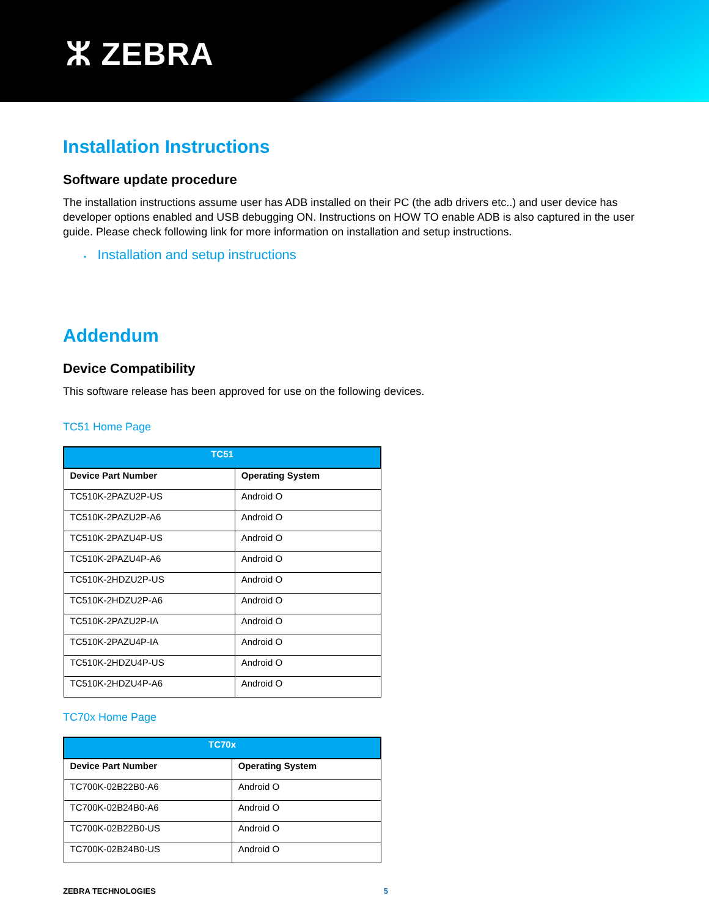ⵣ ZEBRA
Installation Instructions
Software update procedure
The installation instructions assume user has ADB installed on their PC (the adb drivers etc..) and user device has developer options enabled and USB debugging ON. Instructions on HOW TO enable ADB is also captured in the user guide. Please check following link for more information on installation and setup instructions.
• Installation and setup instructions
Addendum
Device Compatibility
This software release has been approved for use on the following devices.
TC51 Home Page
| TC51 | |
| --- | --- |
| Device Part Number | Operating System |
| TC510K-2PAZU2P-US | Android O |
| TC510K-2PAZU2P-A6 | Android O |
| TC510K-2PAZU4P-US | Android O |
| TC510K-2PAZU4P-A6 | Android O |
| TC510K-2HDZU2P-US | Android O |
| TC510K-2HDZU2P-A6 | Android O |
| TC510K-2PAZU2P-IA | Android O |
| TC510K-2PAZU4P-IA | Android O |
| TC510K-2HDZU4P-US | Android O |
| TC510K-2HDZU4P-A6 | Android O |
TC70x Home Page
| TC70x | |
| --- | --- |
| Device Part Number | Operating System |
| TC700K-02B22B0-A6 | Android O |
| TC700K-02B24B0-A6 | Android O |
| TC700K-02B22B0-US | Android O |
| TC700K-02B24B0-US | Android O |
ZEBRA TECHNOLOGIES 5